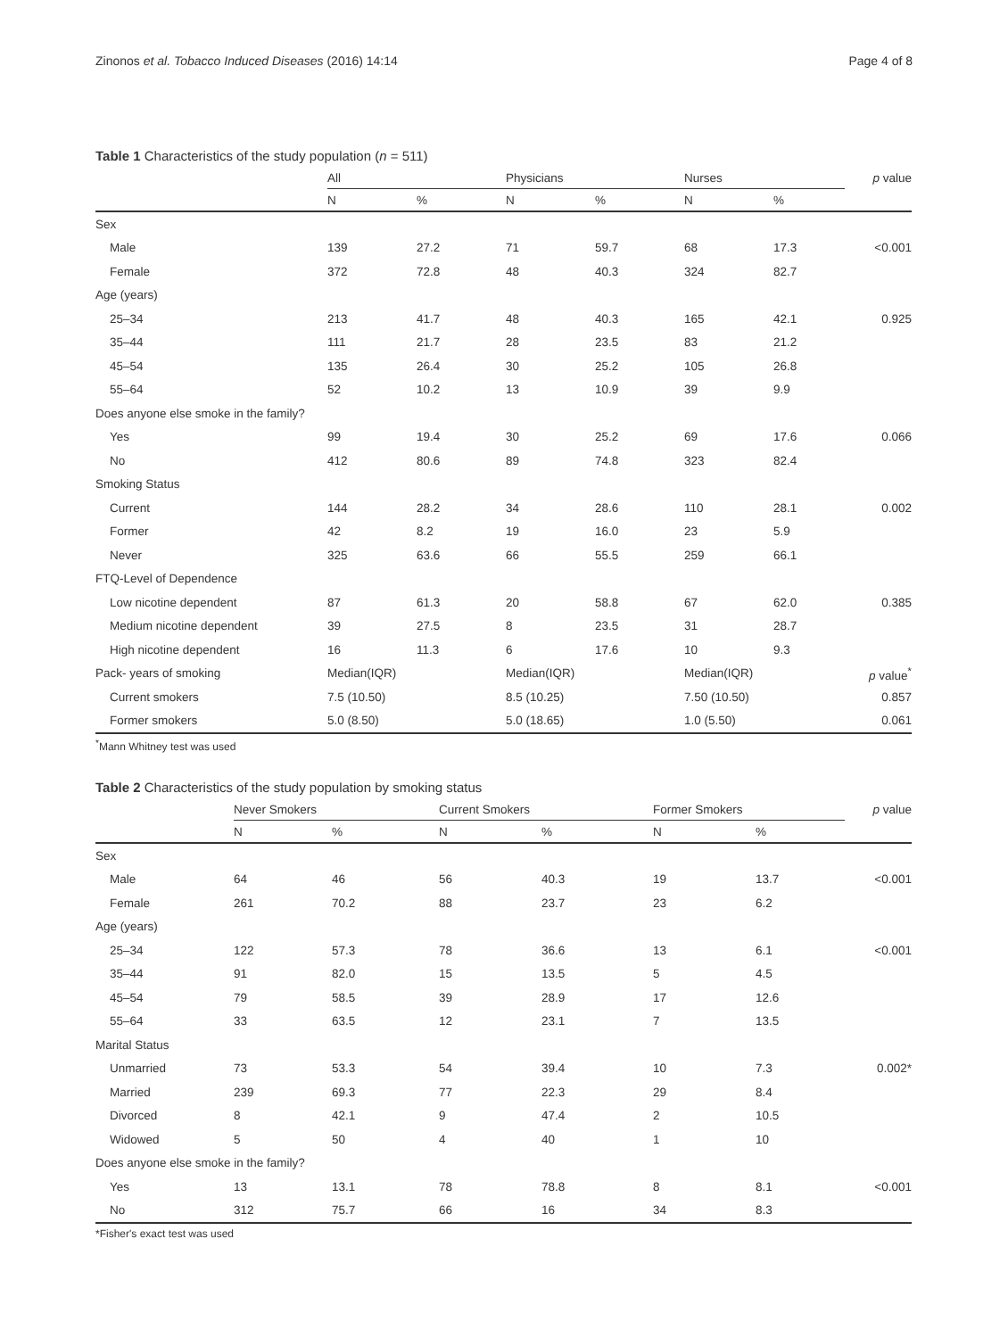Zinonos et al. Tobacco Induced Diseases (2016) 14:14 Page 4 of 8
Table 1 Characteristics of the study population (n = 511)
| | All | | Physicians | | Nurses | | p value |
| --- | --- | --- | --- | --- | --- | --- | --- |
| | N | % | N | % | N | % | |
| Sex | | | | | | | |
| Male | 139 | 27.2 | 71 | 59.7 | 68 | 17.3 | <0.001 |
| Female | 372 | 72.8 | 48 | 40.3 | 324 | 82.7 | |
| Age (years) | | | | | | | |
| 25–34 | 213 | 41.7 | 48 | 40.3 | 165 | 42.1 | 0.925 |
| 35–44 | 111 | 21.7 | 28 | 23.5 | 83 | 21.2 | |
| 45–54 | 135 | 26.4 | 30 | 25.2 | 105 | 26.8 | |
| 55–64 | 52 | 10.2 | 13 | 10.9 | 39 | 9.9 | |
| Does anyone else smoke in the family? | | | | | | | |
| Yes | 99 | 19.4 | 30 | 25.2 | 69 | 17.6 | 0.066 |
| No | 412 | 80.6 | 89 | 74.8 | 323 | 82.4 | |
| Smoking Status | | | | | | | |
| Current | 144 | 28.2 | 34 | 28.6 | 110 | 28.1 | 0.002 |
| Former | 42 | 8.2 | 19 | 16.0 | 23 | 5.9 | |
| Never | 325 | 63.6 | 66 | 55.5 | 259 | 66.1 | |
| FTQ-Level of Dependence | | | | | | | |
| Low nicotine dependent | 87 | 61.3 | 20 | 58.8 | 67 | 62.0 | 0.385 |
| Medium nicotine dependent | 39 | 27.5 | 8 | 23.5 | 31 | 28.7 | |
| High nicotine dependent | 16 | 11.3 | 6 | 17.6 | 10 | 9.3 | |
| Pack- years of smoking | Median(IQR) | | Median(IQR) | | Median(IQR) | | p value<sup>*</sup> |
| Current smokers | 7.5 (10.50) | | 8.5 (10.25) | | 7.50 (10.50) | | 0.857 |
| Former smokers | 5.0 (8.50) | | 5.0 (18.65) | | 1.0 (5.50) | | 0.061 |
<sup>*</sup> Mann Whitney test was used
Table 2 Characteristics of the study population by smoking status
| | Never Smokers | | Current Smokers | | Former Smokers | | p value |
| --- | --- | --- | --- | --- | --- | --- | --- |
| | N | % | N | % | N | % | |
| Sex | | | | | | | |
| Male | 64 | 46 | 56 | 40.3 | 19 | 13.7 | <0.001 |
| Female | 261 | 70.2 | 88 | 23.7 | 23 | 6.2 | |
| Age (years) | | | | | | | |
| 25–34 | 122 | 57.3 | 78 | 36.6 | 13 | 6.1 | <0.001 |
| 35–44 | 91 | 82.0 | 15 | 13.5 | 5 | 4.5 | |
| 45–54 | 79 | 58.5 | 39 | 28.9 | 17 | 12.6 | |
| 55–64 | 33 | 63.5 | 12 | 23.1 | 7 | 13.5 | |
| Marital Status | | | | | | | |
| Unmarried | 73 | 53.3 | 54 | 39.4 | 10 | 7.3 | 0.002* |
| Married | 239 | 69.3 | 77 | 22.3 | 29 | 8.4 | |
| Divorced | 8 | 42.1 | 9 | 47.4 | 2 | 10.5 | |
| Widowed | 5 | 50 | 4 | 40 | 1 | 10 | |
| Does anyone else smoke in the family? | | | | | | | |
| Yes | 13 | 13.1 | 78 | 78.8 | 8 | 8.1 | <0.001 |
| No | 312 | 75.7 | 66 | 16 | 34 | 8.3 | |
*Fisher's exact test was used